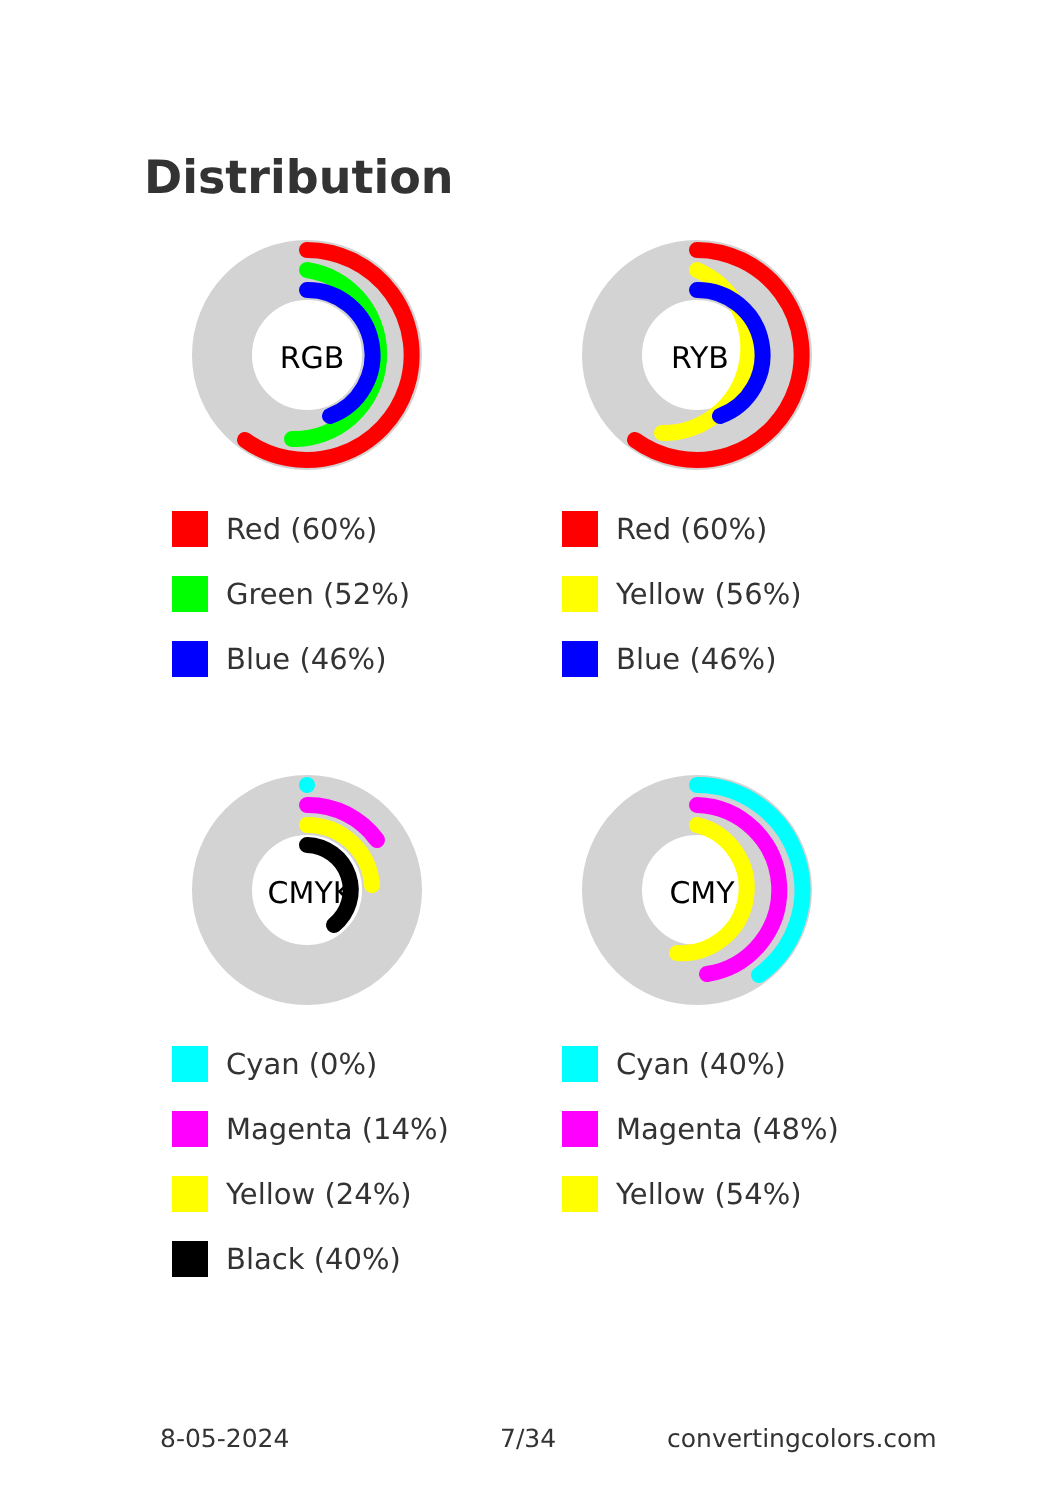Distribution
RGB
Red (60%)
Green (52%)
Blue (46%)
RYB
Red (60%)
Yellow (56%)
Blue (46%)
CMYK
Cyan (0%)
Magenta (14%)
Yellow (24%)
Black (40%)
CMY
Cyan (40%)
Magenta (48%)
Yellow (54%)
8-05-2024 7/34 convertingcolors.com